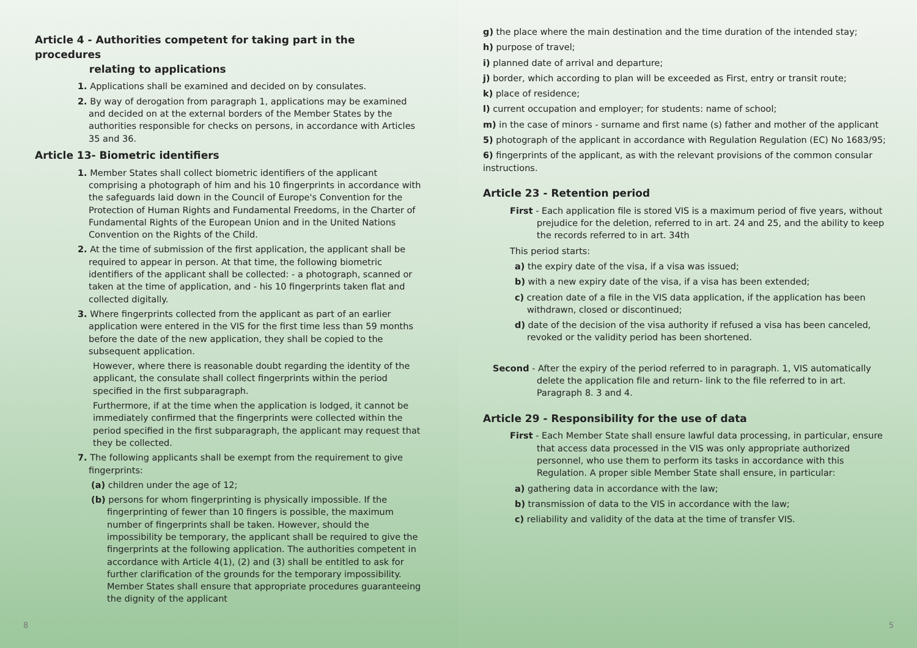Article 4 - Authorities competent for taking part in the procedures
relating to applications
1. Applications shall be examined and decided on by consulates.
2. By way of derogation from paragraph 1, applications may be examined and decided on at the external borders of the Member States by the authorities responsible for checks on persons, in accordance with Articles 35 and 36.
Article 13- Biometric identifiers
1. Member States shall collect biometric identifiers of the applicant comprising a photograph of him and his 10 fingerprints in accordance with the safeguards laid down in the Council of Europe's Convention for the Protection of Human Rights and Fundamental Freedoms, in the Charter of Fundamental Rights of the European Union and in the United Nations Convention on the Rights of the Child.
2. At the time of submission of the first application, the applicant shall be required to appear in person. At that time, the following biometric identifiers of the applicant shall be collected: - a photograph, scanned or taken at the time of application, and - his 10 fingerprints taken flat and collected digitally.
3. Where fingerprints collected from the applicant as part of an earlier application were entered in the VIS for the first time less than 59 months before the date of the new application, they shall be copied to the subsequent application.
However, where there is reasonable doubt regarding the identity of the applicant, the consulate shall collect fingerprints within the period specified in the first subparagraph.
Furthermore, if at the time when the application is lodged, it cannot be immediately confirmed that the fingerprints were collected within the period specified in the first subparagraph, the applicant may request that they be collected.
7. The following applicants shall be exempt from the requirement to give fingerprints:
(a) children under the age of 12;
(b) persons for whom fingerprinting is physically impossible. If the fingerprinting of fewer than 10 fingers is possible, the maximum number of fingerprints shall be taken. However, should the impossibility be temporary, the applicant shall be required to give the fingerprints at the following application. The authorities competent in accordance with Article 4(1), (2) and (3) shall be entitled to ask for further clarification of the grounds for the temporary impossibility. Member States shall ensure that appropriate procedures guaranteeing the dignity of the applicant
8
g) the place where the main destination and the time duration of the intended stay;
h) purpose of travel;
i) planned date of arrival and departure;
j) border, which according to plan will be exceeded as First, entry or transit route;
k) place of residence;
l) current occupation and employer; for students: name of school;
m) in the case of minors - surname and first name (s) father and mother of the applicant
5) photograph of the applicant in accordance with Regulation Regulation (EC) No 1683/95;
6) fingerprints of the applicant, as with the relevant provisions of the common consular instructions.
Article 23 - Retention period
First - Each application file is stored VIS is a maximum period of five years, without prejudice for the deletion, referred to in art. 24 and 25, and the ability to keep the records referred to in art. 34th
This period starts:
a) the expiry date of the visa, if a visa was issued;
b) with a new expiry date of the visa, if a visa has been extended;
c) creation date of a file in the VIS data application, if the application has been withdrawn, closed or discontinued;
d) date of the decision of the visa authority if refused a visa has been canceled, revoked or the validity period has been shortened.
Second - After the expiry of the period referred to in paragraph. 1, VIS automatically delete the application file and return- link to the file referred to in art. Paragraph 8. 3 and 4.
Article 29 - Responsibility for the use of data
First - Each Member State shall ensure lawful data processing, in particular, ensure that access data processed in the VIS was only appropriate authorized personnel, who use them to perform its tasks in accordance with this Regulation. A proper sible Member State shall ensure, in particular:
a) gathering data in accordance with the law;
b) transmission of data to the VIS in accordance with the law;
c) reliability and validity of the data at the time of transfer VIS.
5